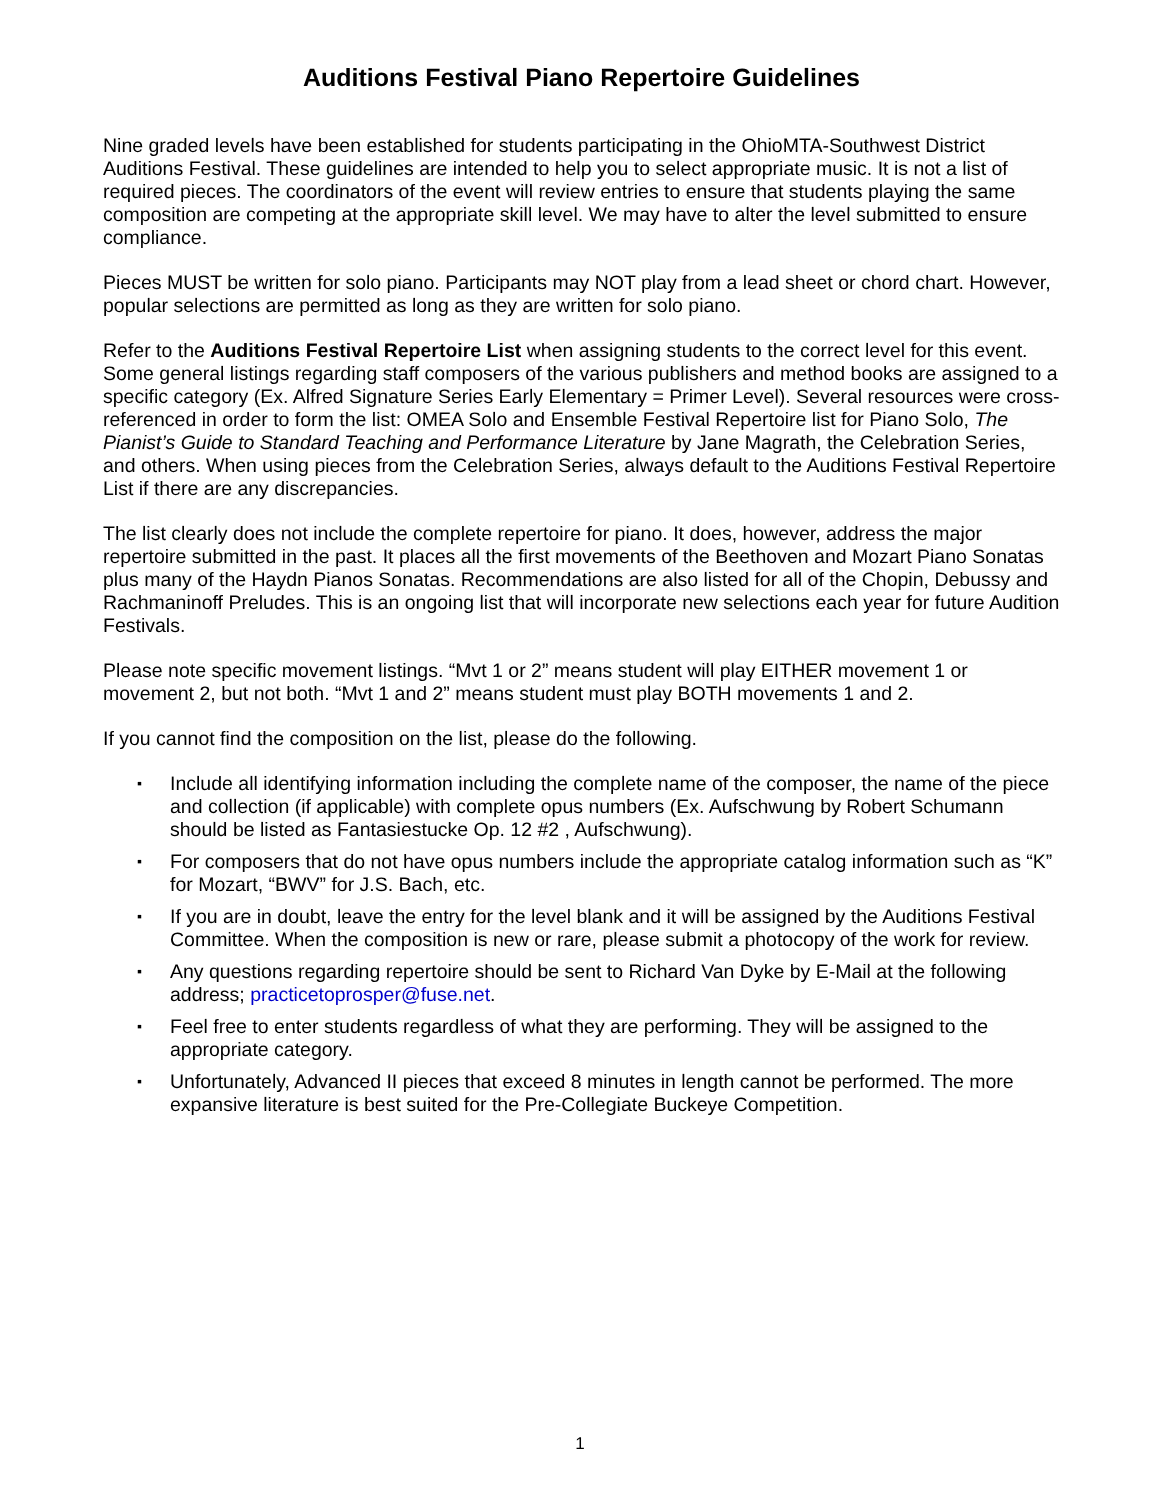Auditions Festival Piano Repertoire Guidelines
Nine graded levels have been established for students participating in the OhioMTA-Southwest District Auditions Festival. These guidelines are intended to help you to select appropriate music. It is not a list of required pieces. The coordinators of the event will review entries to ensure that students playing the same composition are competing at the appropriate skill level. We may have to alter the level submitted to ensure compliance.
Pieces MUST be written for solo piano. Participants may NOT play from a lead sheet or chord chart. However, popular selections are permitted as long as they are written for solo piano.
Refer to the Auditions Festival Repertoire List when assigning students to the correct level for this event. Some general listings regarding staff composers of the various publishers and method books are assigned to a specific category (Ex. Alfred Signature Series Early Elementary = Primer Level). Several resources were cross-referenced in order to form the list: OMEA Solo and Ensemble Festival Repertoire list for Piano Solo, The Pianist’s Guide to Standard Teaching and Performance Literature by Jane Magrath, the Celebration Series, and others. When using pieces from the Celebration Series, always default to the Auditions Festival Repertoire List if there are any discrepancies.
The list clearly does not include the complete repertoire for piano. It does, however, address the major repertoire submitted in the past. It places all the first movements of the Beethoven and Mozart Piano Sonatas plus many of the Haydn Pianos Sonatas. Recommendations are also listed for all of the Chopin, Debussy and Rachmaninoff Preludes. This is an ongoing list that will incorporate new selections each year for future Audition Festivals.
Please note specific movement listings. “Mvt 1 or 2” means student will play EITHER movement 1 or movement 2, but not both. “Mvt 1 and 2” means student must play BOTH movements 1 and 2.
If you cannot find the composition on the list, please do the following.
▪ Include all identifying information including the complete name of the composer, the name of the piece and collection (if applicable) with complete opus numbers (Ex. Aufschwung by Robert Schumann should be listed as Fantasiestucke Op. 12 #2 , Aufschwung).
▪ For composers that do not have opus numbers include the appropriate catalog information such as “K” for Mozart, “BWV” for J.S. Bach, etc.
▪ If you are in doubt, leave the entry for the level blank and it will be assigned by the Auditions Festival Committee. When the composition is new or rare, please submit a photocopy of the work for review.
▪ Any questions regarding repertoire should be sent to Richard Van Dyke by E-Mail at the following address; practicetoprosper@fuse.net.
▪ Feel free to enter students regardless of what they are performing. They will be assigned to the appropriate category.
▪ Unfortunately, Advanced II pieces that exceed 8 minutes in length cannot be performed. The more expansive literature is best suited for the Pre-Collegiate Buckeye Competition.
1